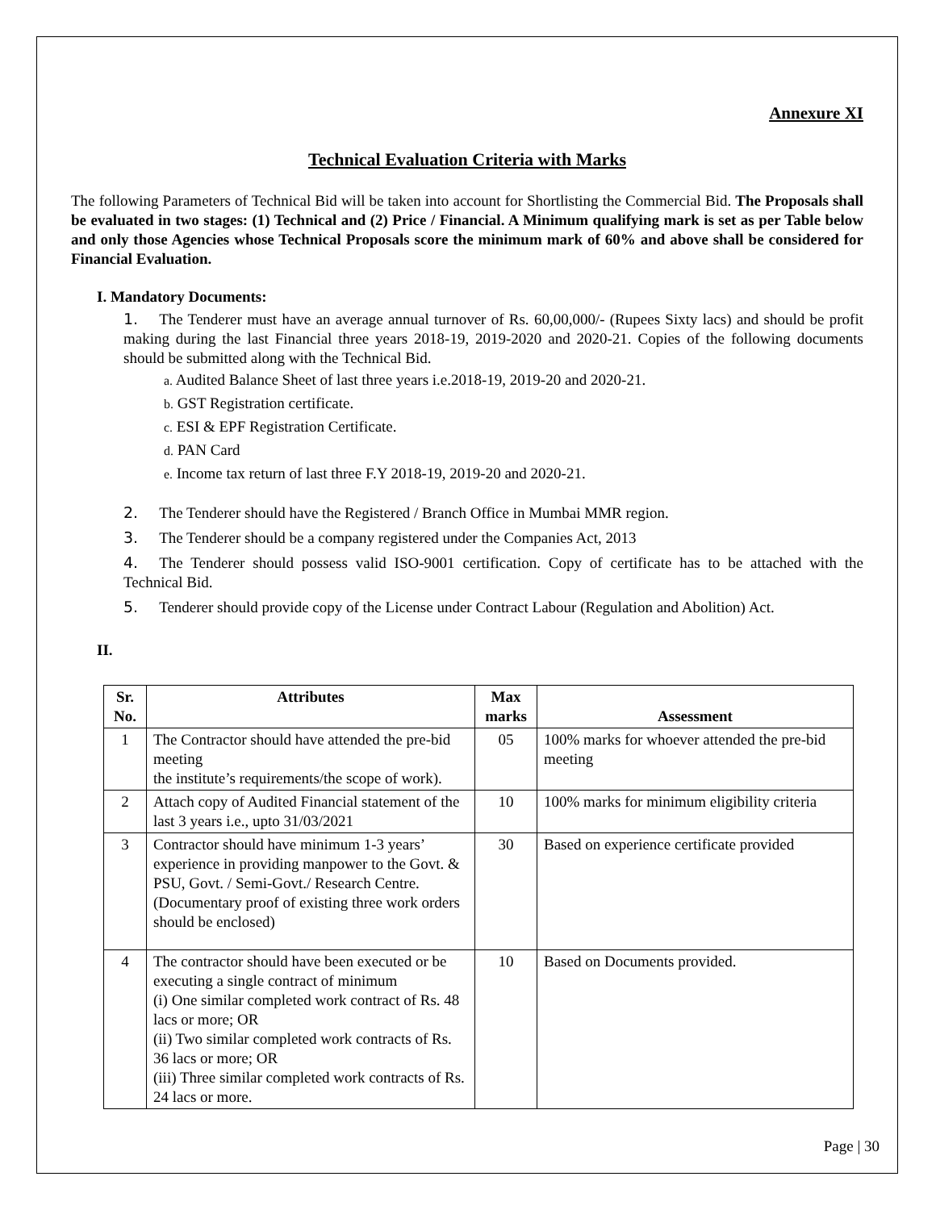Annexure XI
Technical Evaluation Criteria with Marks
The following Parameters of Technical Bid will be taken into account for Shortlisting the Commercial Bid. The Proposals shall be evaluated in two stages: (1) Technical and (2) Price / Financial. A Minimum qualifying mark is set as per Table below and only those Agencies whose Technical Proposals score the minimum mark of 60% and above shall be considered for Financial Evaluation.
I. Mandatory Documents:
1. The Tenderer must have an average annual turnover of Rs. 60,00,000/- (Rupees Sixty lacs) and should be profit making during the last Financial three years 2018-19, 2019-2020 and 2020-21. Copies of the following documents should be submitted along with the Technical Bid.
a. Audited Balance Sheet of last three years i.e.2018-19, 2019-20 and 2020-21.
b. GST Registration certificate.
c. ESI & EPF Registration Certificate.
d. PAN Card
e. Income tax return of last three F.Y 2018-19, 2019-20 and 2020-21.
2. The Tenderer should have the Registered / Branch Office in Mumbai MMR region.
3. The Tenderer should be a company registered under the Companies Act, 2013
4. The Tenderer should possess valid ISO-9001 certification. Copy of certificate has to be attached with the Technical Bid.
5. Tenderer should provide copy of the License under Contract Labour (Regulation and Abolition) Act.
II.
| Sr. No. | Attributes | Max marks | Assessment |
| --- | --- | --- | --- |
| 1 | The Contractor should have attended the pre-bid meeting the institute’s requirements/the scope of work). | 05 | 100% marks for whoever attended the pre-bid meeting |
| 2 | Attach copy of Audited Financial statement of the last 3 years i.e., upto 31/03/2021 | 10 | 100% marks for minimum eligibility criteria |
| 3 | Contractor should have minimum 1-3 years’ experience in providing manpower to the Govt. & PSU, Govt. / Semi-Govt./ Research Centre. (Documentary proof of existing three work orders should be enclosed) | 30 | Based on experience certificate provided |
| 4 | The contractor should have been executed or be executing a single contract of minimum (i) One similar completed work contract of Rs. 48 lacs or more; OR (ii) Two similar completed work contracts of Rs. 36 lacs or more; OR (iii) Three similar completed work contracts of Rs. 24 lacs or more. | 10 | Based on Documents provided. |
Page | 30